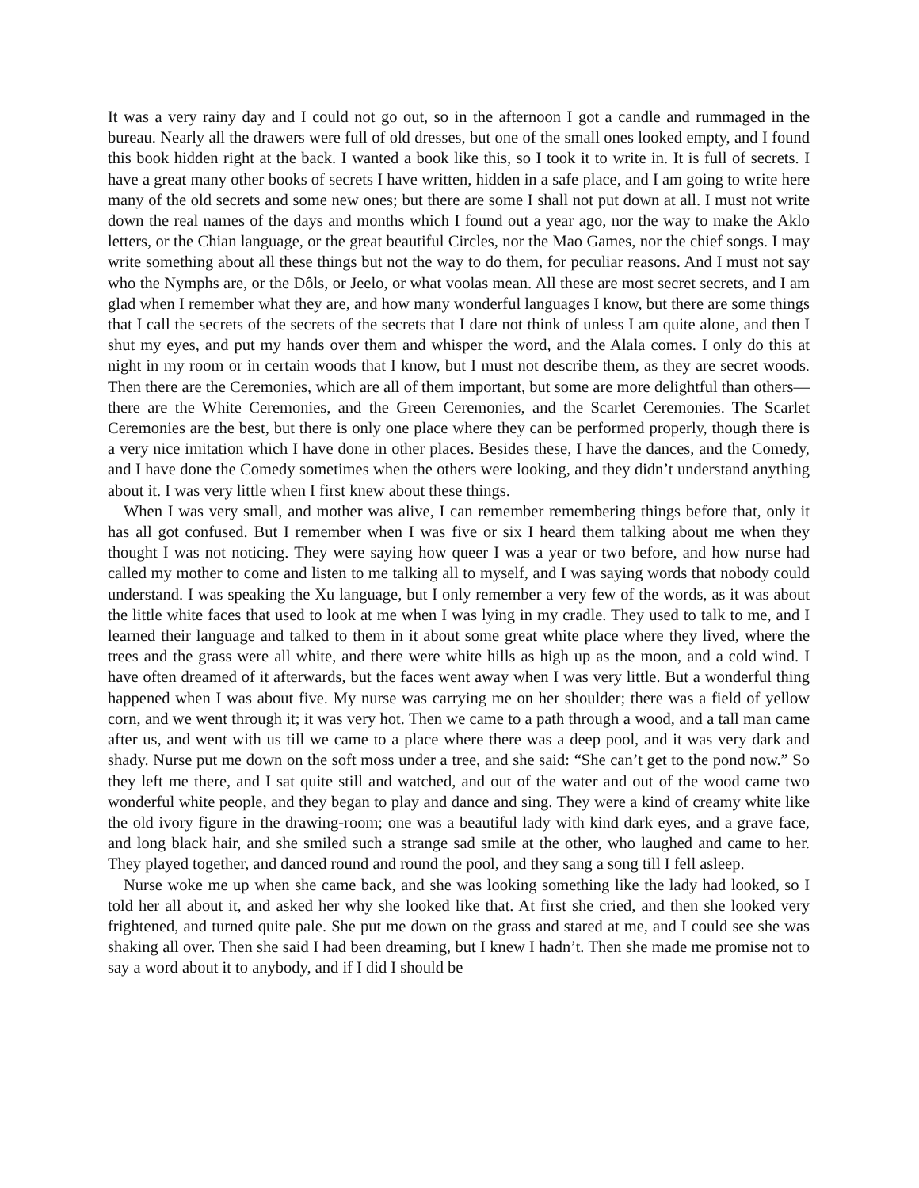It was a very rainy day and I could not go out, so in the afternoon I got a candle and rummaged in the bureau. Nearly all the drawers were full of old dresses, but one of the small ones looked empty, and I found this book hidden right at the back. I wanted a book like this, so I took it to write in. It is full of secrets. I have a great many other books of secrets I have written, hidden in a safe place, and I am going to write here many of the old secrets and some new ones; but there are some I shall not put down at all. I must not write down the real names of the days and months which I found out a year ago, nor the way to make the Aklo letters, or the Chian language, or the great beautiful Circles, nor the Mao Games, nor the chief songs. I may write something about all these things but not the way to do them, for peculiar reasons. And I must not say who the Nymphs are, or the Dôls, or Jeelo, or what voolas mean. All these are most secret secrets, and I am glad when I remember what they are, and how many wonderful languages I know, but there are some things that I call the secrets of the secrets of the secrets that I dare not think of unless I am quite alone, and then I shut my eyes, and put my hands over them and whisper the word, and the Alala comes. I only do this at night in my room or in certain woods that I know, but I must not describe them, as they are secret woods. Then there are the Ceremonies, which are all of them important, but some are more delightful than others—there are the White Ceremonies, and the Green Ceremonies, and the Scarlet Ceremonies. The Scarlet Ceremonies are the best, but there is only one place where they can be performed properly, though there is a very nice imitation which I have done in other places. Besides these, I have the dances, and the Comedy, and I have done the Comedy sometimes when the others were looking, and they didn’t understand anything about it. I was very little when I first knew about these things.
When I was very small, and mother was alive, I can remember remembering things before that, only it has all got confused. But I remember when I was five or six I heard them talking about me when they thought I was not noticing. They were saying how queer I was a year or two before, and how nurse had called my mother to come and listen to me talking all to myself, and I was saying words that nobody could understand. I was speaking the Xu language, but I only remember a very few of the words, as it was about the little white faces that used to look at me when I was lying in my cradle. They used to talk to me, and I learned their language and talked to them in it about some great white place where they lived, where the trees and the grass were all white, and there were white hills as high up as the moon, and a cold wind. I have often dreamed of it afterwards, but the faces went away when I was very little. But a wonderful thing happened when I was about five. My nurse was carrying me on her shoulder; there was a field of yellow corn, and we went through it; it was very hot. Then we came to a path through a wood, and a tall man came after us, and went with us till we came to a place where there was a deep pool, and it was very dark and shady. Nurse put me down on the soft moss under a tree, and she said: “She can’t get to the pond now.” So they left me there, and I sat quite still and watched, and out of the water and out of the wood came two wonderful white people, and they began to play and dance and sing. They were a kind of creamy white like the old ivory figure in the drawing-room; one was a beautiful lady with kind dark eyes, and a grave face, and long black hair, and she smiled such a strange sad smile at the other, who laughed and came to her. They played together, and danced round and round the pool, and they sang a song till I fell asleep.
Nurse woke me up when she came back, and she was looking something like the lady had looked, so I told her all about it, and asked her why she looked like that. At first she cried, and then she looked very frightened, and turned quite pale. She put me down on the grass and stared at me, and I could see she was shaking all over. Then she said I had been dreaming, but I knew I hadn’t. Then she made me promise not to say a word about it to anybody, and if I did I should be